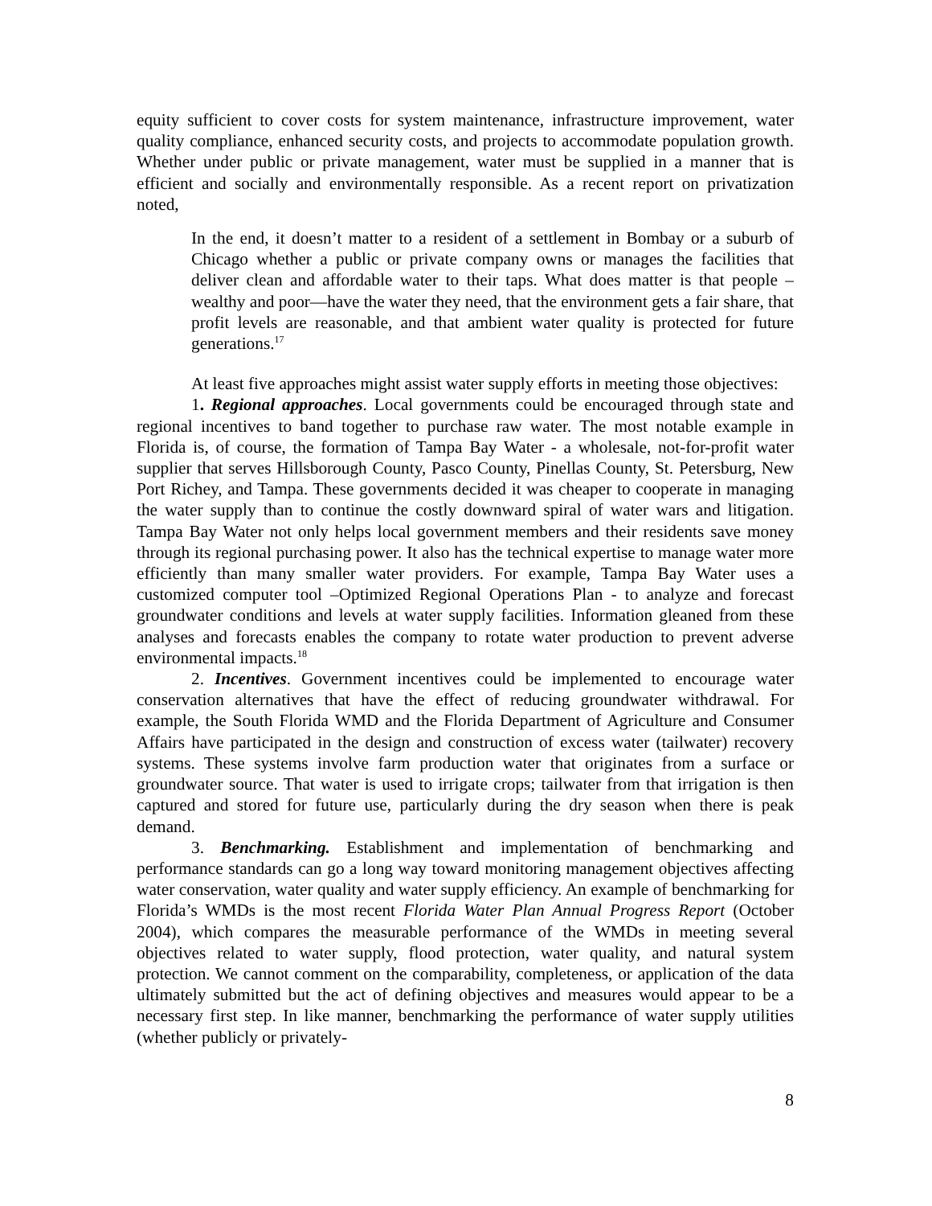equity sufficient to cover costs for system maintenance, infrastructure improvement, water quality compliance, enhanced security costs, and projects to accommodate population growth. Whether under public or private management, water must be supplied in a manner that is efficient and socially and environmentally responsible. As a recent report on privatization noted,
In the end, it doesn’t matter to a resident of a settlement in Bombay or a suburb of Chicago whether a public or private company owns or manages the facilities that deliver clean and affordable water to their taps. What does matter is that people – wealthy and poor—have the water they need, that the environment gets a fair share, that profit levels are reasonable, and that ambient water quality is protected for future generations.<sup>17</sup>
At least five approaches might assist water supply efforts in meeting those objectives:
1. Regional approaches. Local governments could be encouraged through state and regional incentives to band together to purchase raw water. The most notable example in Florida is, of course, the formation of Tampa Bay Water - a wholesale, not-for-profit water supplier that serves Hillsborough County, Pasco County, Pinellas County, St. Petersburg, New Port Richey, and Tampa. These governments decided it was cheaper to cooperate in managing the water supply than to continue the costly downward spiral of water wars and litigation. Tampa Bay Water not only helps local government members and their residents save money through its regional purchasing power. It also has the technical expertise to manage water more efficiently than many smaller water providers. For example, Tampa Bay Water uses a customized computer tool –Optimized Regional Operations Plan - to analyze and forecast groundwater conditions and levels at water supply facilities. Information gleaned from these analyses and forecasts enables the company to rotate water production to prevent adverse environmental impacts.<sup>18</sup>
2. Incentives. Government incentives could be implemented to encourage water conservation alternatives that have the effect of reducing groundwater withdrawal. For example, the South Florida WMD and the Florida Department of Agriculture and Consumer Affairs have participated in the design and construction of excess water (tailwater) recovery systems. These systems involve farm production water that originates from a surface or groundwater source. That water is used to irrigate crops; tailwater from that irrigation is then captured and stored for future use, particularly during the dry season when there is peak demand.
3. Benchmarking. Establishment and implementation of benchmarking and performance standards can go a long way toward monitoring management objectives affecting water conservation, water quality and water supply efficiency. An example of benchmarking for Florida’s WMDs is the most recent Florida Water Plan Annual Progress Report (October 2004), which compares the measurable performance of the WMDs in meeting several objectives related to water supply, flood protection, water quality, and natural system protection. We cannot comment on the comparability, completeness, or application of the data ultimately submitted but the act of defining objectives and measures would appear to be a necessary first step. In like manner, benchmarking the performance of water supply utilities (whether publicly or privately-
8